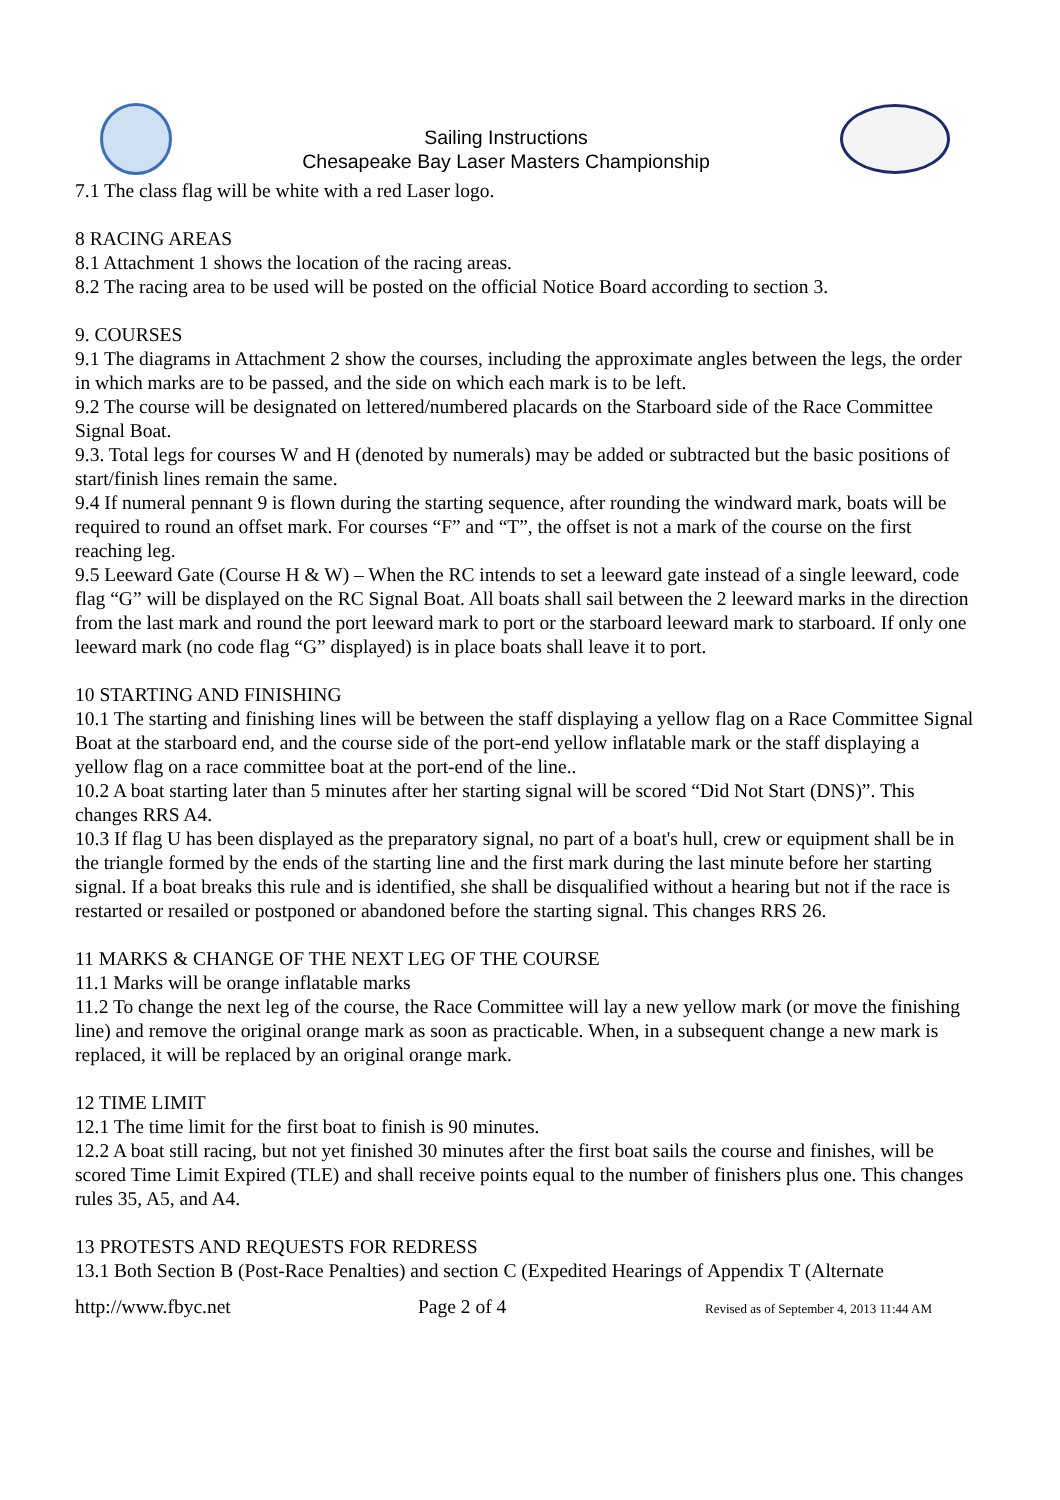Sailing Instructions
Chesapeake Bay Laser Masters Championship
7.1 The class flag will be white with a red Laser logo.
8 RACING AREAS
8.1 Attachment 1 shows the location of the racing areas.
8.2 The racing area to be used will be posted on the official Notice Board according to section 3.
9. COURSES
9.1 The diagrams in Attachment 2 show the courses, including the approximate angles between the legs, the order in which marks are to be passed, and the side on which each mark is to be left.
9.2 The course will be designated on lettered/numbered placards on the Starboard side of the Race Committee Signal Boat.
9.3. Total legs for courses W and H (denoted by numerals) may be added or subtracted but the basic positions of start/finish lines remain the same.
9.4 If numeral pennant 9 is flown during the starting sequence, after rounding the windward mark, boats will be required to round an offset mark. For courses “F” and “T”, the offset is not a mark of the course on the first reaching leg.
9.5 Leeward Gate (Course H & W) – When the RC intends to set a leeward gate instead of a single leeward, code flag “G” will be displayed on the RC Signal Boat. All boats shall sail between the 2 leeward marks in the direction from the last mark and round the port leeward mark to port or the starboard leeward mark to starboard. If only one leeward mark (no code flag “G” displayed) is in place boats shall leave it to port.
10 STARTING AND FINISHING
10.1 The starting and finishing lines will be between the staff displaying a yellow flag on a Race Committee Signal Boat at the starboard end, and the course side of the port-end yellow inflatable mark or the staff displaying a yellow flag on a race committee boat at the port-end of the line..
10.2 A boat starting later than 5 minutes after her starting signal will be scored “Did Not Start (DNS)”. This changes RRS A4.
10.3 If flag U has been displayed as the preparatory signal, no part of a boat's hull, crew or equipment shall be in the triangle formed by the ends of the starting line and the first mark during the last minute before her starting signal. If a boat breaks this rule and is identified, she shall be disqualified without a hearing but not if the race is restarted or resailed or postponed or abandoned before the starting signal. This changes RRS 26.
11 MARKS & CHANGE OF THE NEXT LEG OF THE COURSE
11.1 Marks will be orange inflatable marks
11.2 To change the next leg of the course, the Race Committee will lay a new yellow mark (or move the finishing line) and remove the original orange mark as soon as practicable. When, in a subsequent change a new mark is replaced, it will be replaced by an original orange mark.
12 TIME LIMIT
12.1 The time limit for the first boat to finish is 90 minutes.
12.2 A boat still racing, but not yet finished 30 minutes after the first boat sails the course and finishes, will be scored Time Limit Expired (TLE) and shall receive points equal to the number of finishers plus one. This changes rules 35, A5, and A4.
13 PROTESTS AND REQUESTS FOR REDRESS
13.1 Both Section B (Post-Race Penalties) and section C (Expedited Hearings of Appendix T (Alternate
http://www.fbyc.net Page 2 of 4 Revised as of September 4, 2013 11:44 AM